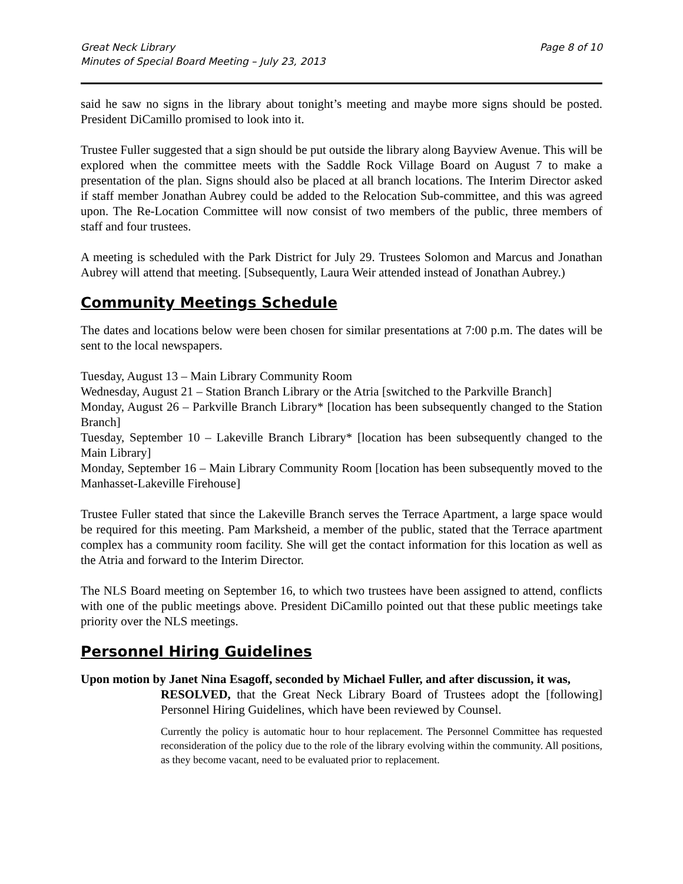Great Neck Library
Minutes of Special Board Meeting – July 23, 2013
Page 8 of 10
said he saw no signs in the library about tonight’s meeting and maybe more signs should be posted. President DiCamillo promised to look into it.
Trustee Fuller suggested that a sign should be put outside the library along Bayview Avenue. This will be explored when the committee meets with the Saddle Rock Village Board on August 7 to make a presentation of the plan. Signs should also be placed at all branch locations. The Interim Director asked if staff member Jonathan Aubrey could be added to the Relocation Sub-committee, and this was agreed upon. The Re-Location Committee will now consist of two members of the public, three members of staff and four trustees.
A meeting is scheduled with the Park District for July 29. Trustees Solomon and Marcus and Jonathan Aubrey will attend that meeting. [Subsequently, Laura Weir attended instead of Jonathan Aubrey.)
Community Meetings Schedule
The dates and locations below were been chosen for similar presentations at 7:00 p.m. The dates will be sent to the local newspapers.
Tuesday, August 13 – Main Library Community Room
Wednesday, August 21 – Station Branch Library or the Atria [switched to the Parkville Branch]
Monday, August 26 – Parkville Branch Library* [location has been subsequently changed to the Station Branch]
Tuesday, September 10 – Lakeville Branch Library* [location has been subsequently changed to the Main Library]
Monday, September 16 – Main Library Community Room [location has been subsequently moved to the Manhasset-Lakeville Firehouse]
Trustee Fuller stated that since the Lakeville Branch serves the Terrace Apartment, a large space would be required for this meeting. Pam Marksheid, a member of the public, stated that the Terrace apartment complex has a community room facility. She will get the contact information for this location as well as the Atria and forward to the Interim Director.
The NLS Board meeting on September 16, to which two trustees have been assigned to attend, conflicts with one of the public meetings above. President DiCamillo pointed out that these public meetings take priority over the NLS meetings.
Personnel Hiring Guidelines
Upon motion by Janet Nina Esagoff, seconded by Michael Fuller, and after discussion, it was,
RESOLVED, that the Great Neck Library Board of Trustees adopt the [following] Personnel Hiring Guidelines, which have been reviewed by Counsel.
Currently the policy is automatic hour to hour replacement. The Personnel Committee has requested reconsideration of the policy due to the role of the library evolving within the community. All positions, as they become vacant, need to be evaluated prior to replacement.